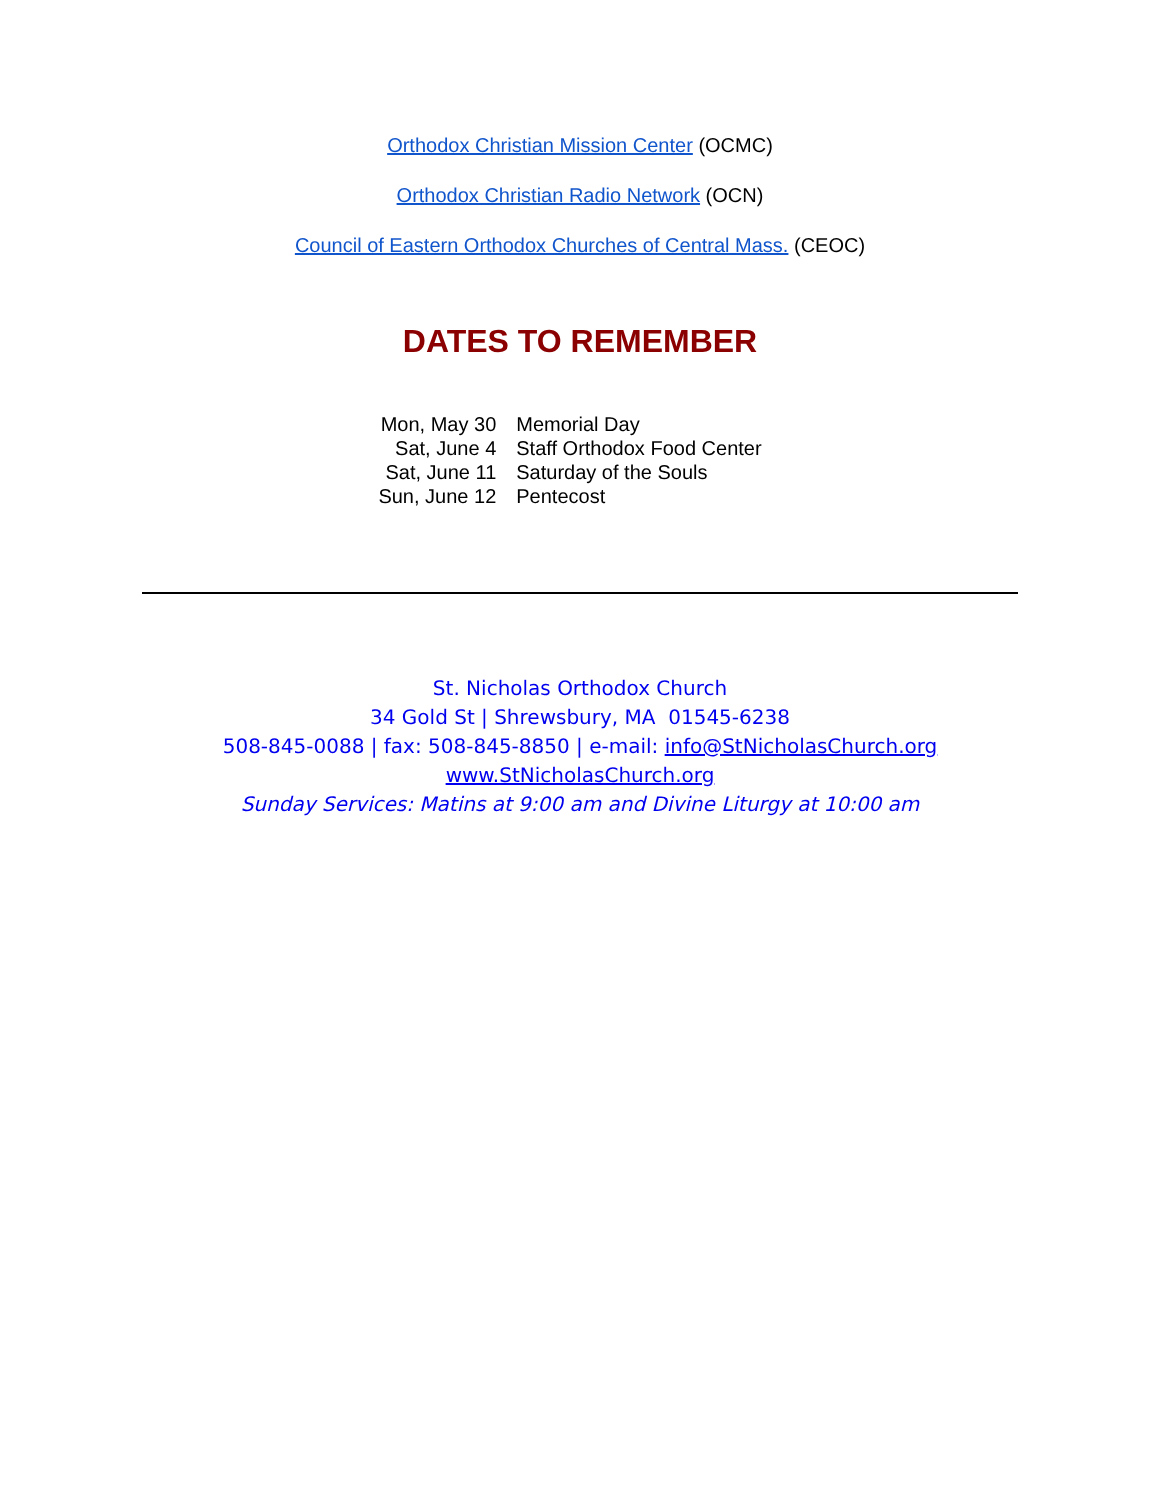Orthodox Christian Mission Center (OCMC)
Orthodox Christian Radio Network (OCN)
Council of Eastern Orthodox Churches of Central Mass. (CEOC)
DATES TO REMEMBER
| Mon, May 30 | Memorial Day |
| Sat, June 4 | Staff Orthodox Food Center |
| Sat, June 11 | Saturday of the Souls |
| Sun, June 12 | Pentecost |
St. Nicholas Orthodox Church
34 Gold St | Shrewsbury, MA 01545-6238
508-845-0088 | fax: 508-845-8850 | e-mail: info@StNicholasChurch.org
www.StNicholasChurch.org
Sunday Services: Matins at 9:00 am and Divine Liturgy at 10:00 am